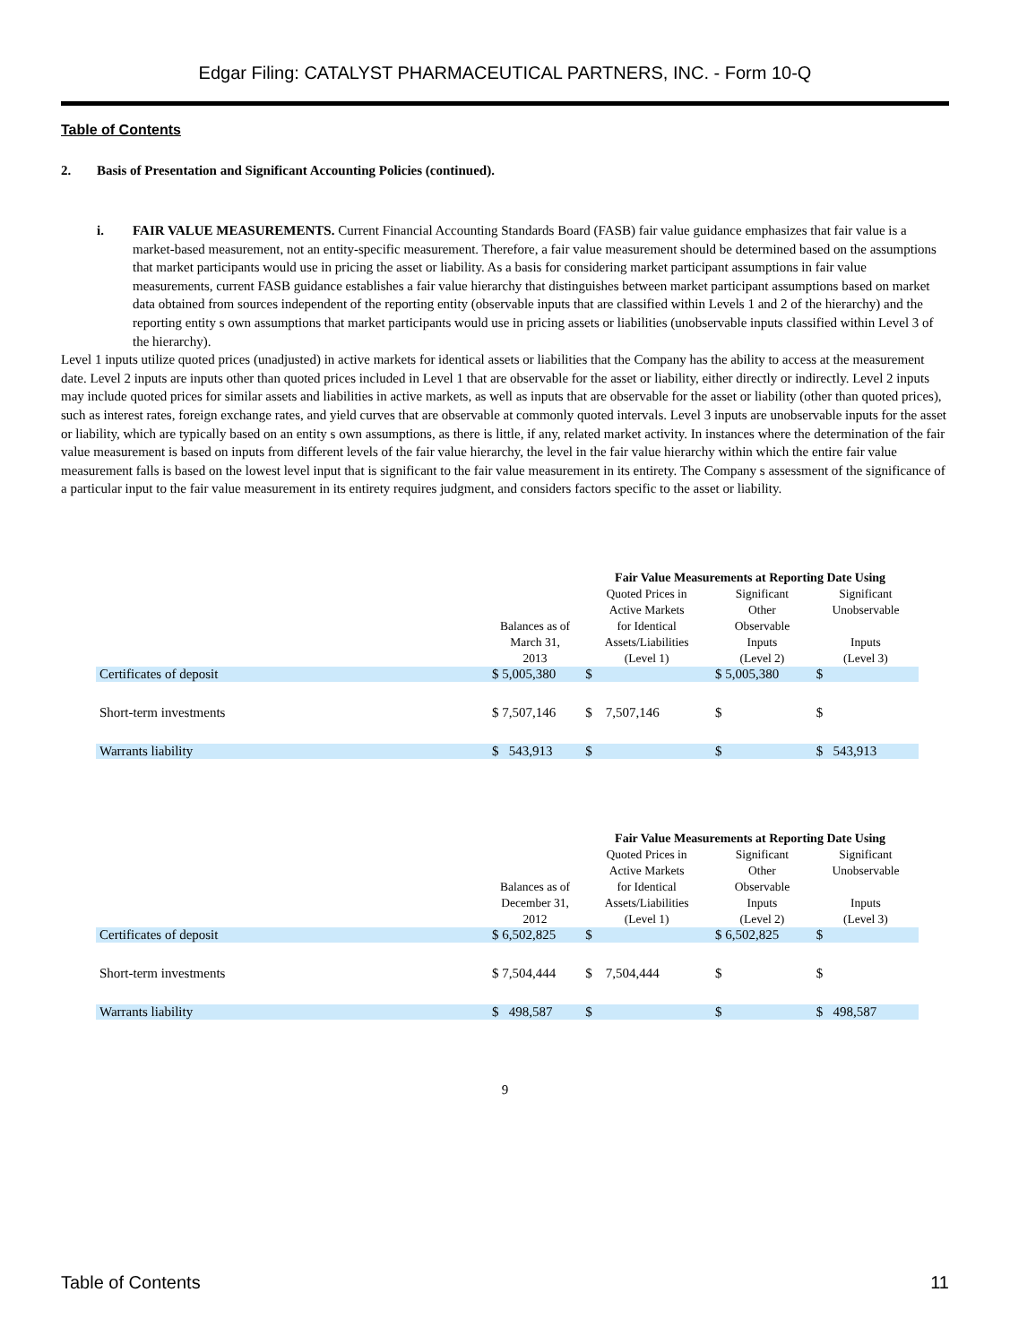Edgar Filing: CATALYST PHARMACEUTICAL PARTNERS, INC. - Form 10-Q
Table of Contents
2. Basis of Presentation and Significant Accounting Policies (continued).
i. FAIR VALUE MEASUREMENTS. Current Financial Accounting Standards Board (FASB) fair value guidance emphasizes that fair value is a market-based measurement, not an entity-specific measurement. Therefore, a fair value measurement should be determined based on the assumptions that market participants would use in pricing the asset or liability. As a basis for considering market participant assumptions in fair value measurements, current FASB guidance establishes a fair value hierarchy that distinguishes between market participant assumptions based on market data obtained from sources independent of the reporting entity (observable inputs that are classified within Levels 1 and 2 of the hierarchy) and the reporting entity s own assumptions that market participants would use in pricing assets or liabilities (unobservable inputs classified within Level 3 of the hierarchy).
Level 1 inputs utilize quoted prices (unadjusted) in active markets for identical assets or liabilities that the Company has the ability to access at the measurement date. Level 2 inputs are inputs other than quoted prices included in Level 1 that are observable for the asset or liability, either directly or indirectly. Level 2 inputs may include quoted prices for similar assets and liabilities in active markets, as well as inputs that are observable for the asset or liability (other than quoted prices), such as interest rates, foreign exchange rates, and yield curves that are observable at commonly quoted intervals. Level 3 inputs are unobservable inputs for the asset or liability, which are typically based on an entity s own assumptions, as there is little, if any, related market activity. In instances where the determination of the fair value measurement is based on inputs from different levels of the fair value hierarchy, the level in the fair value hierarchy within which the entire fair value measurement falls is based on the lowest level input that is significant to the fair value measurement in its entirety. The Company s assessment of the significance of a particular input to the fair value measurement in its entirety requires judgment, and considers factors specific to the asset or liability.
| | | Fair Value Measurements at Reporting Date Using | | |
| --- | --- | --- | --- | --- |
| | Balances as of March 31, 2013 | Quoted Prices in Active Markets for Identical Assets/Liabilities (Level 1) | Significant Other Observable Inputs (Level 2) | Significant Unobservable Inputs (Level 3) |
| Certificates of deposit | $ 5,005,380 | $ | $ 5,005,380 | $ |
| Short-term investments | $ 7,507,146 | $ 7,507,146 | $ | $ |
| Warrants liability | $ 543,913 | $ | $ | $ 543,913 |
| | | Fair Value Measurements at Reporting Date Using | | |
| --- | --- | --- | --- | --- |
| | Balances as of December 31, 2012 | Quoted Prices in Active Markets for Identical Assets/Liabilities (Level 1) | Significant Other Observable Inputs (Level 2) | Significant Unobservable Inputs (Level 3) |
| Certificates of deposit | $ 6,502,825 | $ | $ 6,502,825 | $ |
| Short-term investments | $ 7,504,444 | $ 7,504,444 | $ | $ |
| Warrants liability | $ 498,587 | $ | $ | $ 498,587 |
9
Table of Contents 11